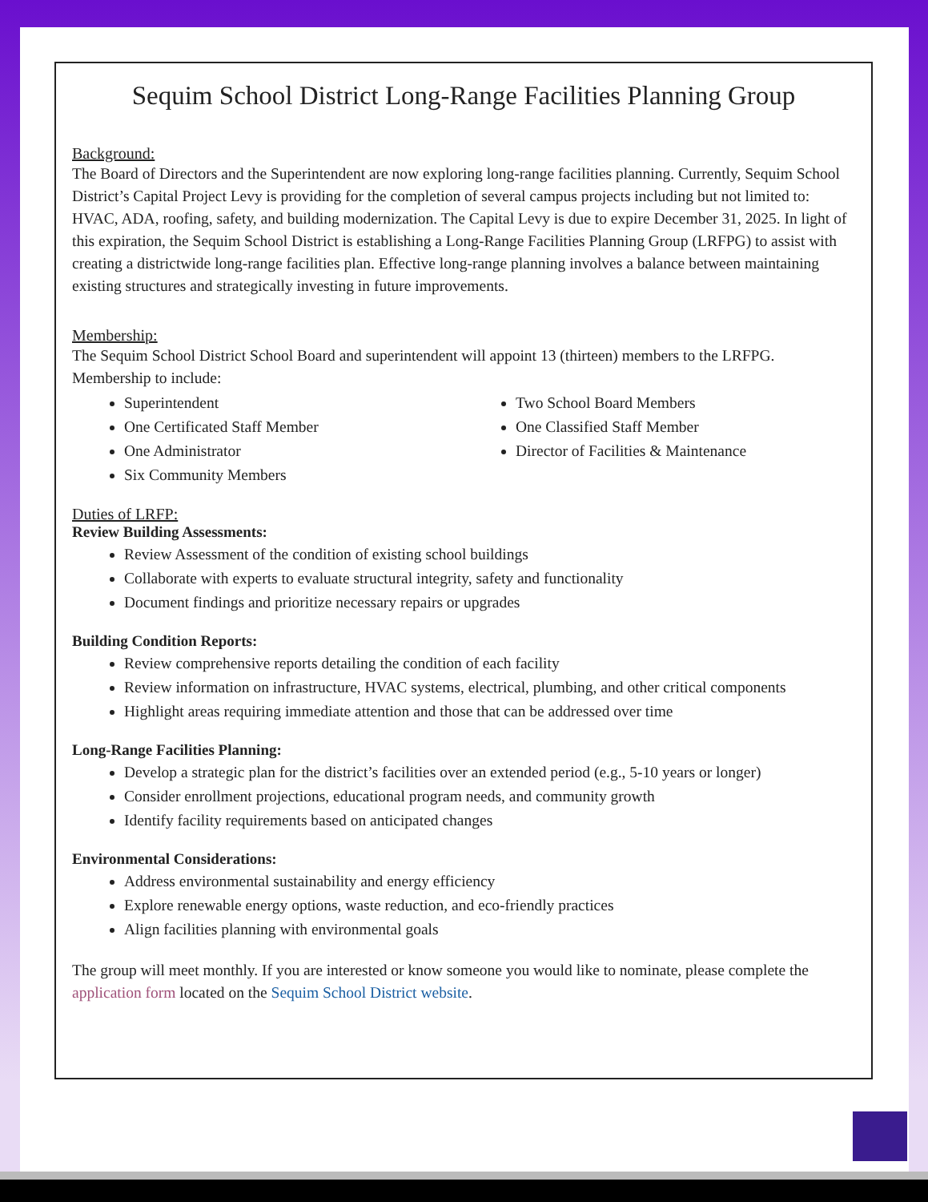Sequim School District Long-Range Facilities Planning Group
Background:
The Board of Directors and the Superintendent are now exploring long-range facilities planning. Currently, Sequim School District’s Capital Project Levy is providing for the completion of several campus projects including but not limited to: HVAC, ADA, roofing, safety, and building modernization. The Capital Levy is due to expire December 31, 2025. In light of this expiration, the Sequim School District is establishing a Long-Range Facilities Planning Group (LRFPG) to assist with creating a districtwide long-range facilities plan. Effective long-range planning involves a balance between maintaining existing structures and strategically investing in future improvements.
Membership:
The Sequim School District School Board and superintendent will appoint 13 (thirteen) members to the LRFPG. Membership to include:
Superintendent
One Certificated Staff Member
One Administrator
Six Community Members
Two School Board Members
One Classified Staff Member
Director of Facilities & Maintenance
Duties of LRFP:
Review Building Assessments:
Review Assessment of the condition of existing school buildings
Collaborate with experts to evaluate structural integrity, safety and functionality
Document findings and prioritize necessary repairs or upgrades
Building Condition Reports:
Review comprehensive reports detailing the condition of each facility
Review information on infrastructure, HVAC systems, electrical, plumbing, and other critical components
Highlight areas requiring immediate attention and those that can be addressed over time
Long-Range Facilities Planning:
Develop a strategic plan for the district’s facilities over an extended period (e.g., 5-10 years or longer)
Consider enrollment projections, educational program needs, and community growth
Identify facility requirements based on anticipated changes
Environmental Considerations:
Address environmental sustainability and energy efficiency
Explore renewable energy options, waste reduction, and eco-friendly practices
Align facilities planning with environmental goals
The group will meet monthly. If you are interested or know someone you would like to nominate, please complete the application form located on the Sequim School District website.